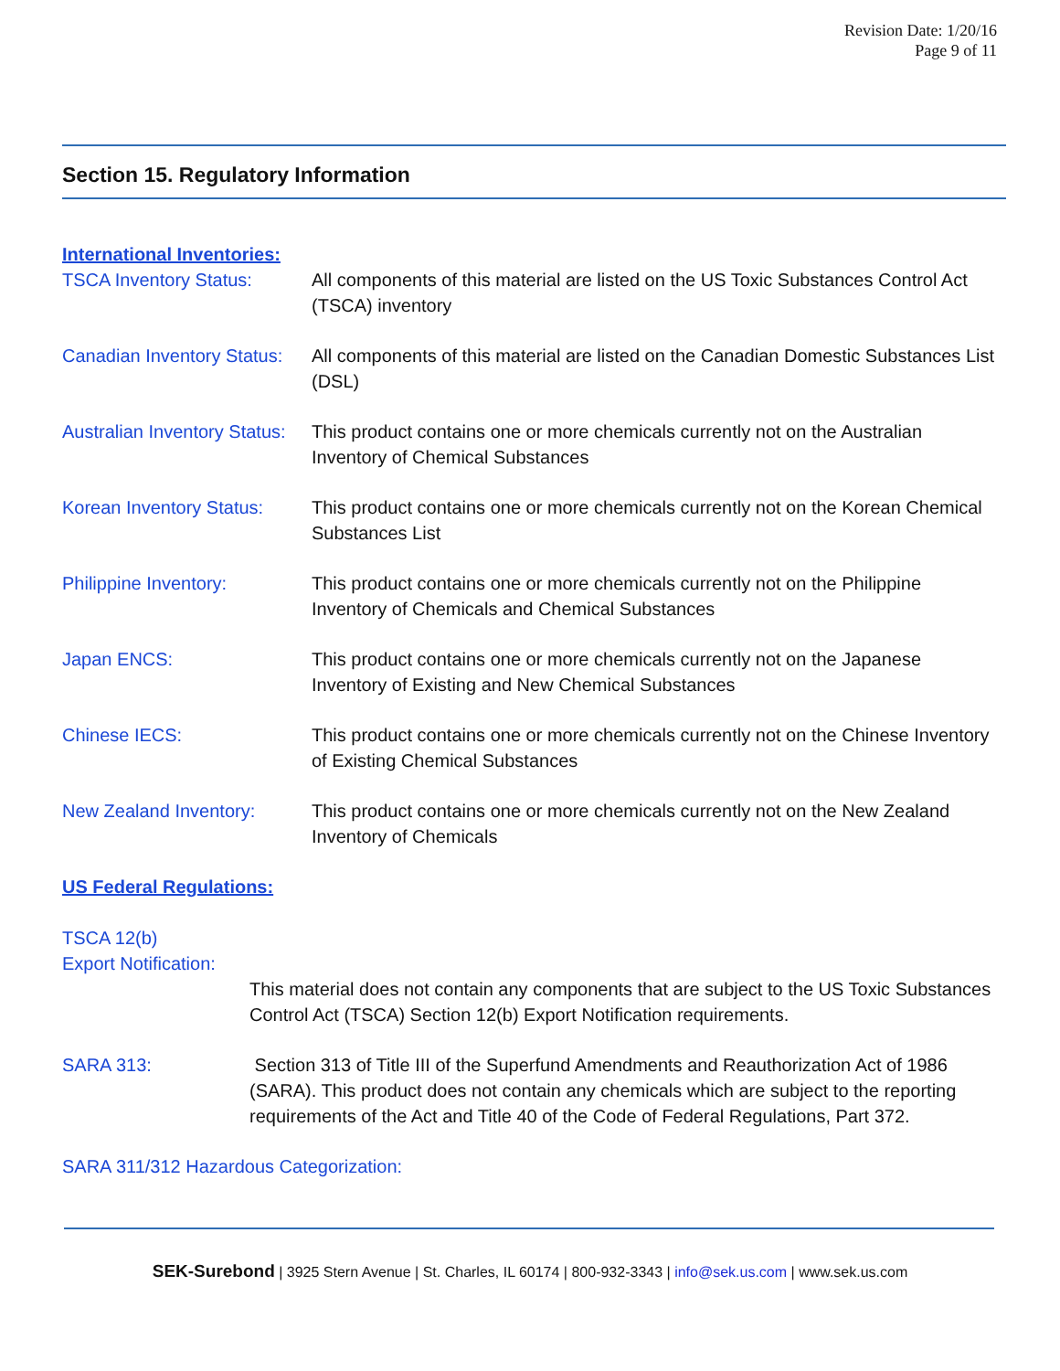Revision Date: 1/20/16
Page 9 of 11
Section 15. Regulatory Information
International Inventories:
TSCA Inventory Status: All components of this material are listed on the US Toxic Substances Control Act (TSCA) inventory
Canadian Inventory Status:
All components of this material are listed on the Canadian Domestic Substances List (DSL)
Australian Inventory Status:
This product contains one or more chemicals currently not on the Australian Inventory of Chemical Substances
Korean Inventory Status:
This product contains one or more chemicals currently not on the Korean Chemical Substances List
Philippine Inventory: This product contains one or more chemicals currently not on the Philippine Inventory of Chemicals and Chemical Substances
Japan ENCS: This product contains one or more chemicals currently not on the Japanese Inventory of Existing and New Chemical Substances
Chinese IECS: This product contains one or more chemicals currently not on the Chinese Inventory of Existing Chemical Substances
New Zealand Inventory: This product contains one or more chemicals currently not on the New Zealand Inventory of Chemicals
US Federal Regulations:
TSCA 12(b)
Export Notification:
This material does not contain any components that are subject to the US Toxic Substances Control Act (TSCA) Section 12(b) Export Notification requirements.
SARA 313: Section 313 of Title III of the Superfund Amendments and Reauthorization Act of 1986 (SARA). This product does not contain any chemicals which are subject to the reporting requirements of the Act and Title 40 of the Code of Federal Regulations, Part 372.
SARA 311/312 Hazardous Categorization:
SEK-Surebond | 3925 Stern Avenue | St. Charles, IL 60174 | 800-932-3343 | info@sek.us.com | www.sek.us.com